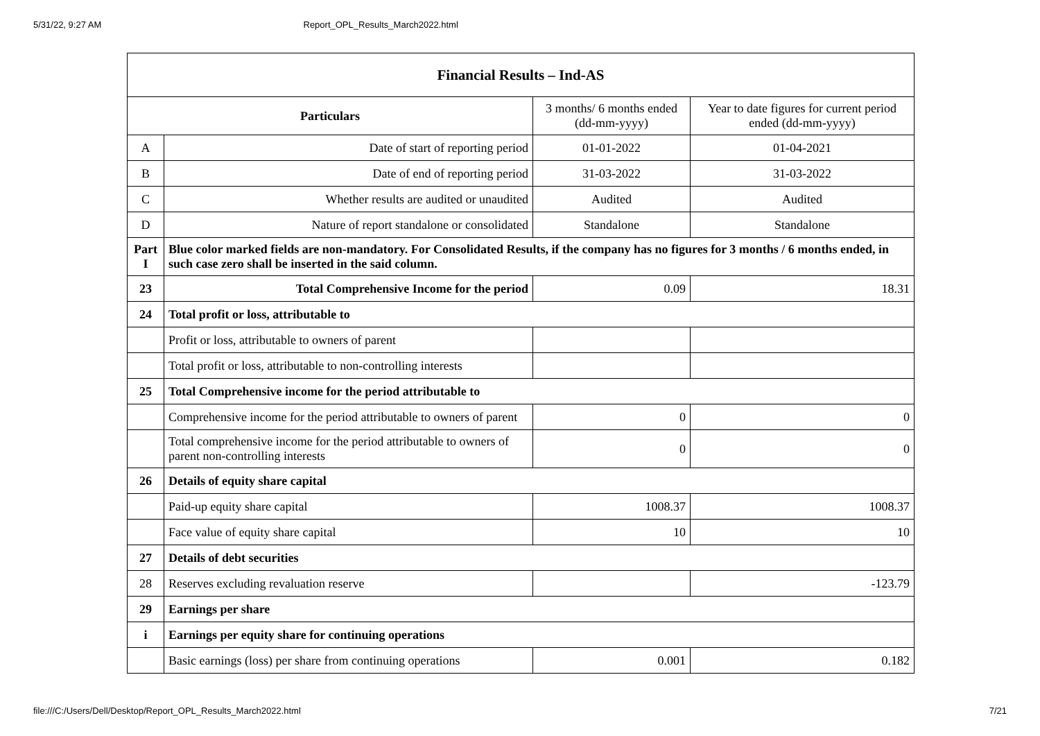5/31/22, 9:27 AM Report_OPL_Results_March2022.html
| Financial Results – Ind-AS | | | |
| --- | --- | --- | --- |
| Particulars | | 3 months/ 6 months ended (dd-mm-yyyy) | Year to date figures for current period ended (dd-mm-yyyy) |
| A | Date of start of reporting period | 01-01-2022 | 01-04-2021 |
| B | Date of end of reporting period | 31-03-2022 | 31-03-2022 |
| C | Whether results are audited or unaudited | Audited | Audited |
| D | Nature of report standalone or consolidated | Standalone | Standalone |
| Part I | Blue color marked fields are non-mandatory. For Consolidated Results, if the company has no figures for 3 months / 6 months ended, in such case zero shall be inserted in the said column. | | |
| 23 | Total Comprehensive Income for the period | 0.09 | 18.31 |
| 24 | Total profit or loss, attributable to | | |
| | Profit or loss, attributable to owners of parent | | |
| | Total profit or loss, attributable to non-controlling interests | | |
| 25 | Total Comprehensive income for the period attributable to | | |
| | Comprehensive income for the period attributable to owners of parent | 0 | 0 |
| | Total comprehensive income for the period attributable to owners of parent non-controlling interests | 0 | 0 |
| 26 | Details of equity share capital | | |
| | Paid-up equity share capital | 1008.37 | 1008.37 |
| | Face value of equity share capital | 10 | 10 |
| 27 | Details of debt securities | | |
| 28 | Reserves excluding revaluation reserve | | -123.79 |
| 29 | Earnings per share | | |
| i | Earnings per equity share for continuing operations | | |
| | Basic earnings (loss) per share from continuing operations | 0.001 | 0.182 |
file:///C:/Users/Dell/Desktop/Report_OPL_Results_March2022.html 7/21